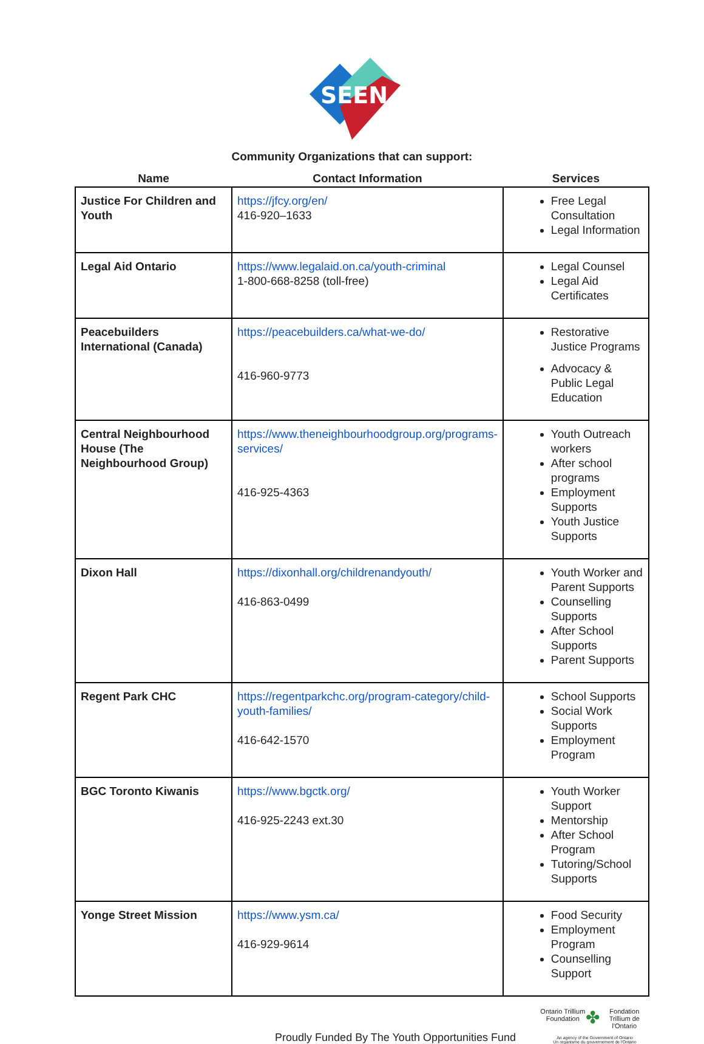SEEN
Community Organizations that can support:
| Name | Contact Information | Services |
| --- | --- | --- |
| Justice For Children and Youth | https://jfcy.org/en/ 416-920–1633 | Free Legal Consultation Legal Information |
| Legal Aid Ontario | https://www.legalaid.on.ca/youth-criminal 1-800-668-8258 (toll-free) | Legal Counsel Legal Aid Certificates |
| Peacebuilders International (Canada) | https://peacebuilders.ca/what-we-do/ 416-960-9773 | Restorative Justice Programs Advocacy & Public Legal Education |
| Central Neighbourhood House (The Neighbourhood Group) | https://www.theneighbourhoodgroup.org/programs-services/ 416-925-4363 | Youth Outreach workers After school programs Employment Supports Youth Justice Supports |
| Dixon Hall | https://dixonhall.org/childrenandyouth/ 416-863-0499 | Youth Worker and Parent Supports Counselling Supports After School Supports Parent Supports |
| Regent Park CHC | https://regentparkchc.org/program-category/child-youth-families/ 416-642-1570 | School Supports Social Work Supports Employment Program |
| BGC Toronto Kiwanis | https://www.bgctk.org/ 416-925-2243 ext.30 | Youth Worker Support Mentorship After School Program Tutoring/School Supports |
| Yonge Street Mission | https://www.ysm.ca/ 416-929-9614 | Food Security Employment Program Counselling Support |
Proudly Funded By The Youth Opportunities Fund
Ontario Trillium Foundation ✤ Fondation Trillium de l'Ontario
An agency of the Government of Ontario
Un organisme du gouvernement de l'Ontario